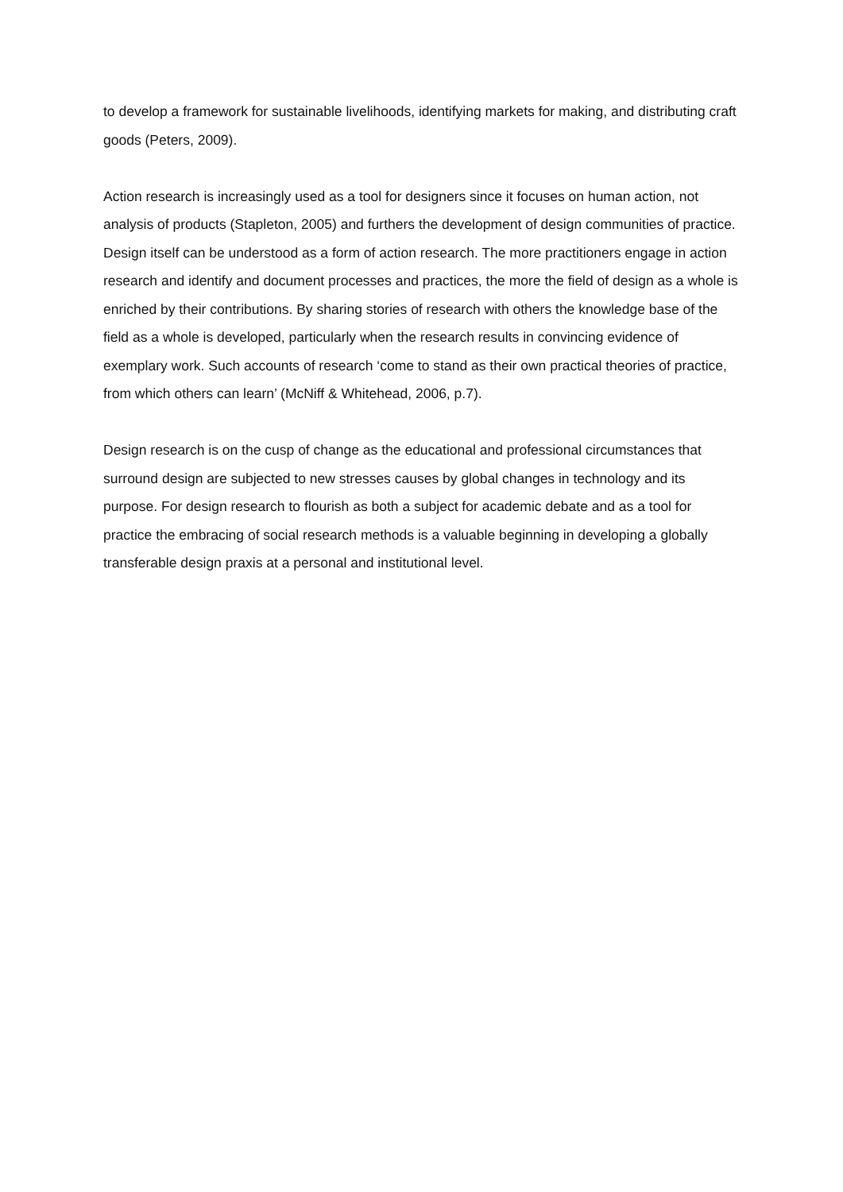to develop a framework for sustainable livelihoods, identifying markets for making, and distributing craft goods (Peters, 2009).
Action research is increasingly used as a tool for designers since it focuses on human action, not analysis of products (Stapleton, 2005) and furthers the development of design communities of practice. Design itself can be understood as a form of action research. The more practitioners engage in action research and identify and document processes and practices, the more the field of design as a whole is enriched by their contributions. By sharing stories of research with others the knowledge base of the field as a whole is developed, particularly when the research results in convincing evidence of exemplary work. Such accounts of research ‘come to stand as their own practical theories of practice, from which others can learn’ (McNiff & Whitehead, 2006, p.7).
Design research is on the cusp of change as the educational and professional circumstances that surround design are subjected to new stresses causes by global changes in technology and its purpose. For design research to flourish as both a subject for academic debate and as a tool for practice the embracing of social research methods is a valuable beginning in developing a globally transferable design praxis at a personal and institutional level.